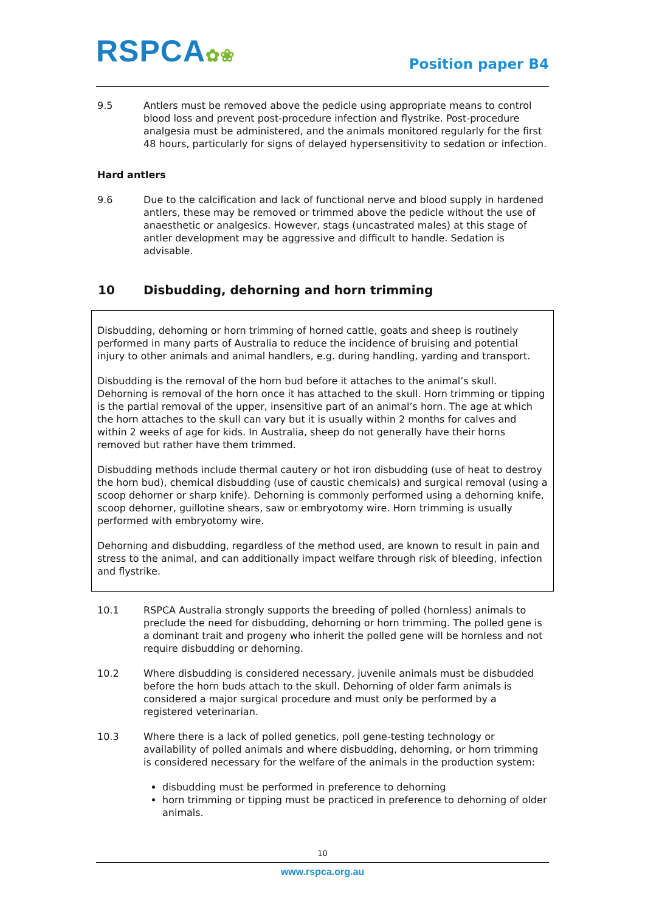RSPCA✿❀
Position paper B4
9.5 Antlers must be removed above the pedicle using appropriate means to control blood loss and prevent post-procedure infection and flystrike. Post-procedure analgesia must be administered, and the animals monitored regularly for the first 48 hours, particularly for signs of delayed hypersensitivity to sedation or infection.
Hard antlers
9.6 Due to the calcification and lack of functional nerve and blood supply in hardened antlers, these may be removed or trimmed above the pedicle without the use of anaesthetic or analgesics. However, stags (uncastrated males) at this stage of antler development may be aggressive and difficult to handle. Sedation is advisable.
10 Disbudding, dehorning and horn trimming
Disbudding, dehorning or horn trimming of horned cattle, goats and sheep is routinely performed in many parts of Australia to reduce the incidence of bruising and potential injury to other animals and animal handlers, e.g. during handling, yarding and transport.
Disbudding is the removal of the horn bud before it attaches to the animal’s skull. Dehorning is removal of the horn once it has attached to the skull. Horn trimming or tipping is the partial removal of the upper, insensitive part of an animal’s horn. The age at which the horn attaches to the skull can vary but it is usually within 2 months for calves and within 2 weeks of age for kids. In Australia, sheep do not generally have their horns removed but rather have them trimmed.
Disbudding methods include thermal cautery or hot iron disbudding (use of heat to destroy the horn bud), chemical disbudding (use of caustic chemicals) and surgical removal (using a scoop dehorner or sharp knife). Dehorning is commonly performed using a dehorning knife, scoop dehorner, guillotine shears, saw or embryotomy wire. Horn trimming is usually performed with embryotomy wire.
Dehorning and disbudding, regardless of the method used, are known to result in pain and stress to the animal, and can additionally impact welfare through risk of bleeding, infection and flystrike.
10.1 RSPCA Australia strongly supports the breeding of polled (hornless) animals to preclude the need for disbudding, dehorning or horn trimming. The polled gene is a dominant trait and progeny who inherit the polled gene will be hornless and not require disbudding or dehorning.
10.2 Where disbudding is considered necessary, juvenile animals must be disbudded before the horn buds attach to the skull. Dehorning of older farm animals is considered a major surgical procedure and must only be performed by a registered veterinarian.
10.3 Where there is a lack of polled genetics, poll gene-testing technology or availability of polled animals and where disbudding, dehorning, or horn trimming is considered necessary for the welfare of the animals in the production system:
disbudding must be performed in preference to dehorning
horn trimming or tipping must be practiced in preference to dehorning of older animals.
10
www.rspca.org.au